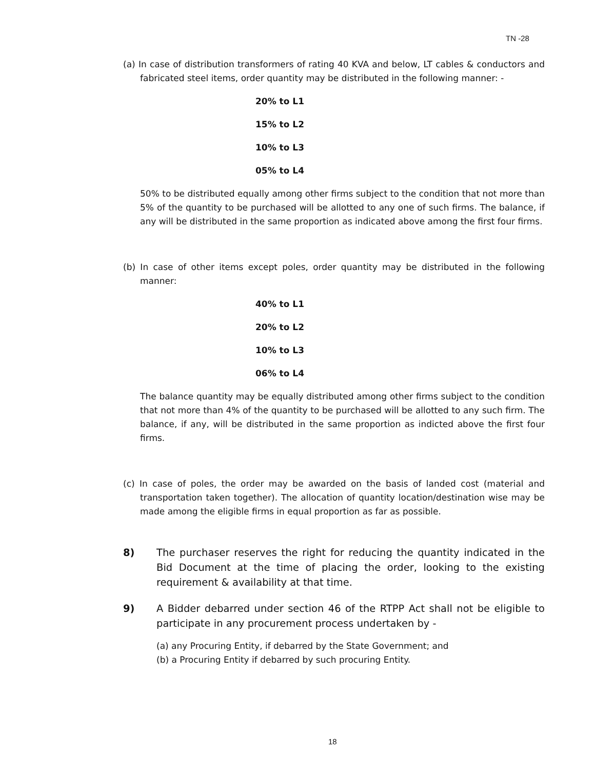TN -28
(a) In case of distribution transformers of rating 40 KVA and below, LT cables & conductors and fabricated steel items, order quantity may be distributed in the following manner: -
20% to L1
15% to L2
10% to L3
05% to L4
50% to be distributed equally among other firms subject to the condition that not more than 5% of the quantity to be purchased will be allotted to any one of such firms. The balance, if any will be distributed in the same proportion as indicated above among the first four firms.
(b) In case of other items except poles, order quantity may be distributed in the following manner:
40% to L1
20% to L2
10% to L3
06% to L4
The balance quantity may be equally distributed among other firms subject to the condition that not more than 4% of the quantity to be purchased will be allotted to any such firm. The balance, if any, will be distributed in the same proportion as indicted above the first four firms.
(c) In case of poles, the order may be awarded on the basis of landed cost (material and transportation taken together). The allocation of quantity location/destination wise may be made among the eligible firms in equal proportion as far as possible.
8) The purchaser reserves the right for reducing the quantity indicated in the Bid Document at the time of placing the order, looking to the existing requirement & availability at that time.
9) A Bidder debarred under section 46 of the RTPP Act shall not be eligible to participate in any procurement process undertaken by -
(a) any Procuring Entity, if debarred by the State Government; and
(b) a Procuring Entity if debarred by such procuring Entity.
18